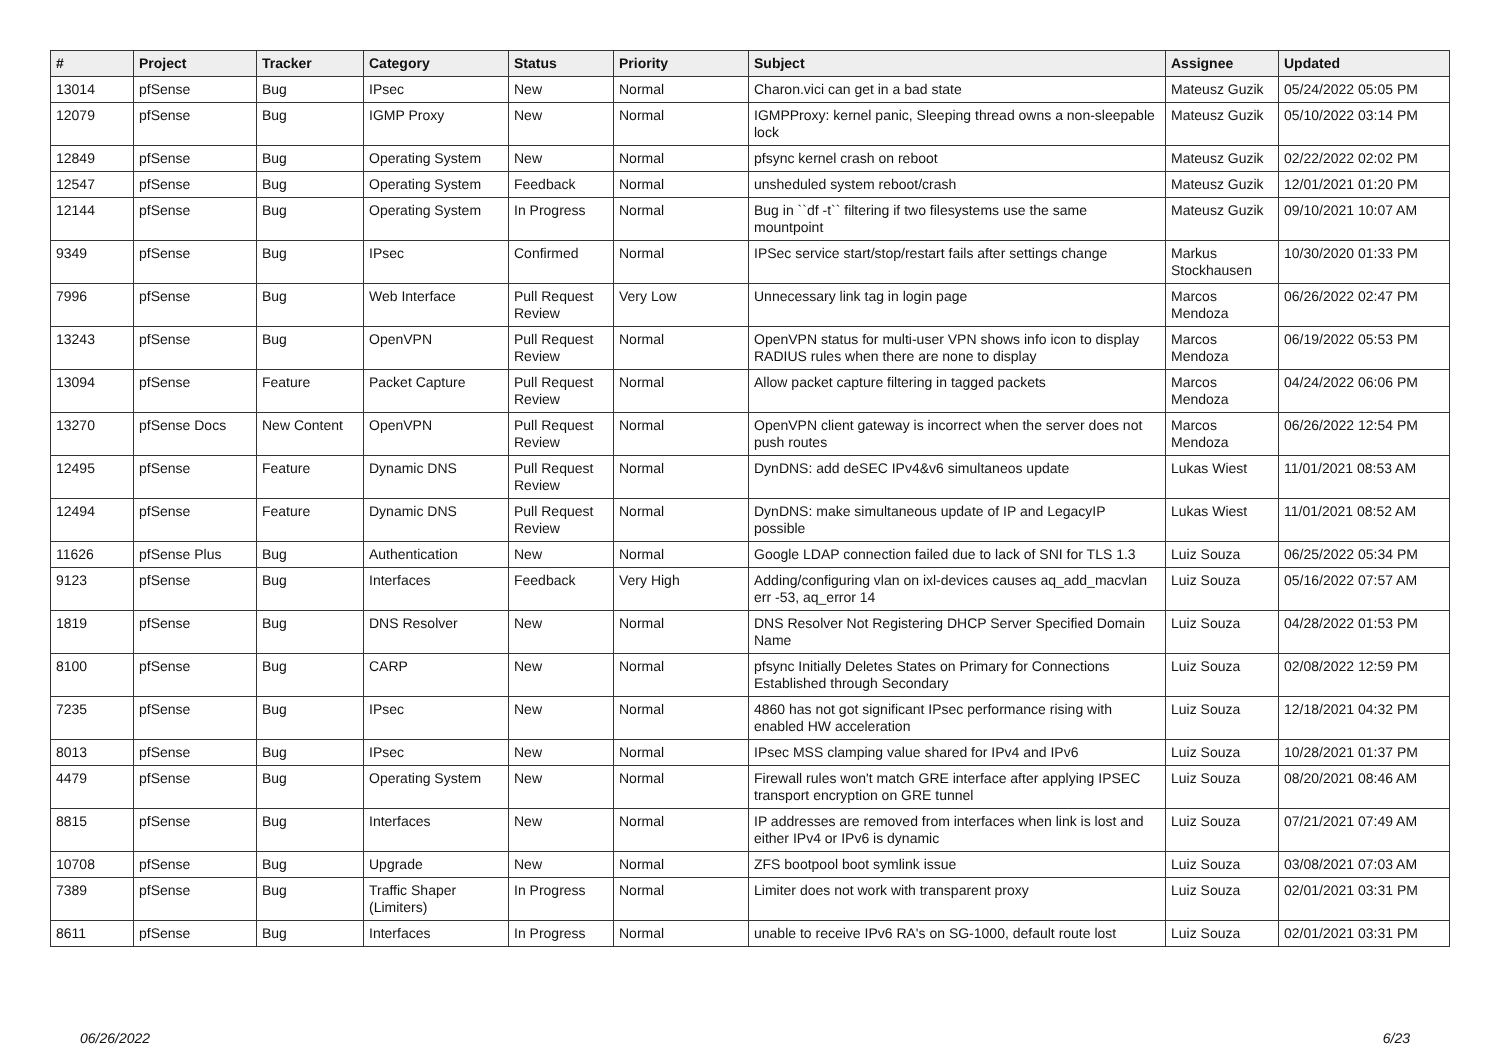| # | Project | Tracker | Category | Status | Priority | Subject | Assignee | Updated |
| --- | --- | --- | --- | --- | --- | --- | --- | --- |
| 13014 | pfSense | Bug | IPsec | New | Normal | Charon.vici can get in a bad state | Mateusz Guzik | 05/24/2022 05:05 PM |
| 12079 | pfSense | Bug | IGMP Proxy | New | Normal | IGMPProxy: kernel panic, Sleeping thread owns a non-sleepable lock | Mateusz Guzik | 05/10/2022 03:14 PM |
| 12849 | pfSense | Bug | Operating System | New | Normal | pfsync kernel crash on reboot | Mateusz Guzik | 02/22/2022 02:02 PM |
| 12547 | pfSense | Bug | Operating System | Feedback | Normal | unsheduled system reboot/crash | Mateusz Guzik | 12/01/2021 01:20 PM |
| 12144 | pfSense | Bug | Operating System | In Progress | Normal | Bug in ``df -t`` filtering if two filesystems use the same mountpoint | Mateusz Guzik | 09/10/2021 10:07 AM |
| 9349 | pfSense | Bug | IPsec | Confirmed | Normal | IPSec service start/stop/restart fails after settings change | Markus Stockhausen | 10/30/2020 01:33 PM |
| 7996 | pfSense | Bug | Web Interface | Pull Request Review | Very Low | Unnecessary link tag in login page | Marcos Mendoza | 06/26/2022 02:47 PM |
| 13243 | pfSense | Bug | OpenVPN | Pull Request Review | Normal | OpenVPN status for multi-user VPN shows info icon to display RADIUS rules when there are none to display | Marcos Mendoza | 06/19/2022 05:53 PM |
| 13094 | pfSense | Feature | Packet Capture | Pull Request Review | Normal | Allow packet capture filtering in tagged packets | Marcos Mendoza | 04/24/2022 06:06 PM |
| 13270 | pfSense Docs | New Content | OpenVPN | Pull Request Review | Normal | OpenVPN client gateway is incorrect when the server does not push routes | Marcos Mendoza | 06/26/2022 12:54 PM |
| 12495 | pfSense | Feature | Dynamic DNS | Pull Request Review | Normal | DynDNS: add deSEC IPv4&v6 simultaneos update | Lukas Wiest | 11/01/2021 08:53 AM |
| 12494 | pfSense | Feature | Dynamic DNS | Pull Request Review | Normal | DynDNS: make simultaneous update of IP and LegacyIP possible | Lukas Wiest | 11/01/2021 08:52 AM |
| 11626 | pfSense Plus | Bug | Authentication | New | Normal | Google LDAP connection failed due to lack of SNI for TLS 1.3 | Luiz Souza | 06/25/2022 05:34 PM |
| 9123 | pfSense | Bug | Interfaces | Feedback | Very High | Adding/configuring vlan on ixl-devices causes aq_add_macvlan err -53, aq_error 14 | Luiz Souza | 05/16/2022 07:57 AM |
| 1819 | pfSense | Bug | DNS Resolver | New | Normal | DNS Resolver Not Registering DHCP Server Specified Domain Name | Luiz Souza | 04/28/2022 01:53 PM |
| 8100 | pfSense | Bug | CARP | New | Normal | pfsync Initially Deletes States on Primary for Connections Established through Secondary | Luiz Souza | 02/08/2022 12:59 PM |
| 7235 | pfSense | Bug | IPsec | New | Normal | 4860 has not got significant IPsec performance rising with enabled HW acceleration | Luiz Souza | 12/18/2021 04:32 PM |
| 8013 | pfSense | Bug | IPsec | New | Normal | IPsec MSS clamping value shared for IPv4 and IPv6 | Luiz Souza | 10/28/2021 01:37 PM |
| 4479 | pfSense | Bug | Operating System | New | Normal | Firewall rules won't match GRE interface after applying IPSEC transport encryption on GRE tunnel | Luiz Souza | 08/20/2021 08:46 AM |
| 8815 | pfSense | Bug | Interfaces | New | Normal | IP addresses are removed from interfaces when link is lost and either IPv4 or IPv6 is dynamic | Luiz Souza | 07/21/2021 07:49 AM |
| 10708 | pfSense | Bug | Upgrade | New | Normal | ZFS bootpool boot symlink issue | Luiz Souza | 03/08/2021 07:03 AM |
| 7389 | pfSense | Bug | Traffic Shaper (Limiters) | In Progress | Normal | Limiter does not work with transparent proxy | Luiz Souza | 02/01/2021 03:31 PM |
| 8611 | pfSense | Bug | Interfaces | In Progress | Normal | unable to receive IPv6 RA's on SG-1000, default route lost | Luiz Souza | 02/01/2021 03:31 PM |
06/26/2022 6/23